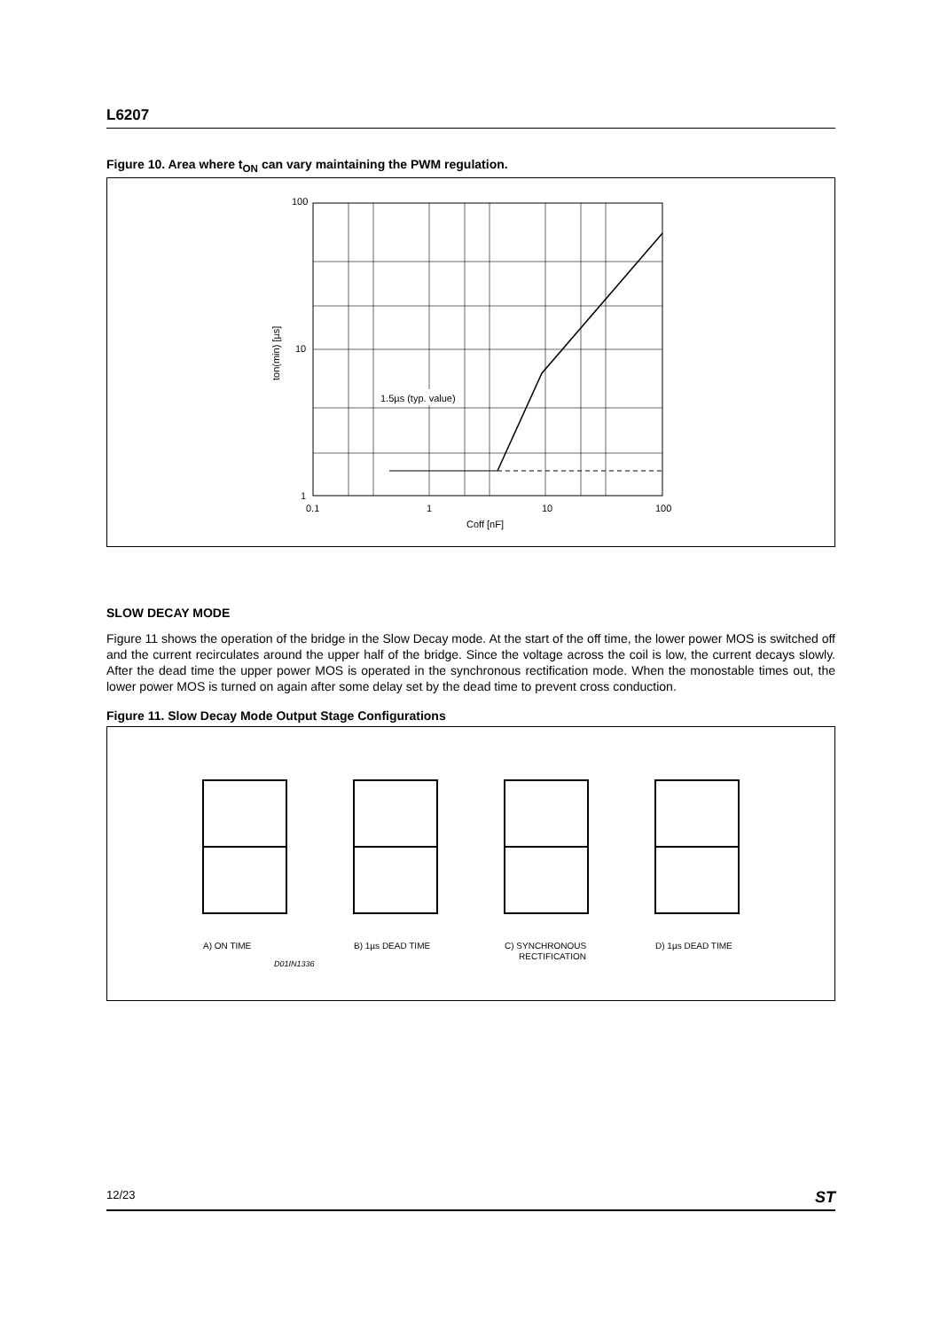L6207
Figure 10. Area where t<sub>ON</sub> can vary maintaining the PWM regulation.
1.5µs (typ. value)
100
10
1
0.1
1
10
100
Coff [nF]
ton(min) [µs]
SLOW DECAY MODE
Figure 11 shows the operation of the bridge in the Slow Decay mode. At the start of the off time, the lower power MOS is switched off and the current recirculates around the upper half of the bridge. Since the voltage across the coil is low, the current decays slowly. After the dead time the upper power MOS is operated in the synchronous rectification mode. When the monostable times out, the lower power MOS is turned on again after some delay set by the dead time to prevent cross conduction.
Figure 11. Slow Decay Mode Output Stage Configurations
A) ON TIME
B) 1µs DEAD TIME
C) SYNCHRONOUS
RECTIFICATION
D) 1µs DEAD TIME
D01IN1336
12/23 ST